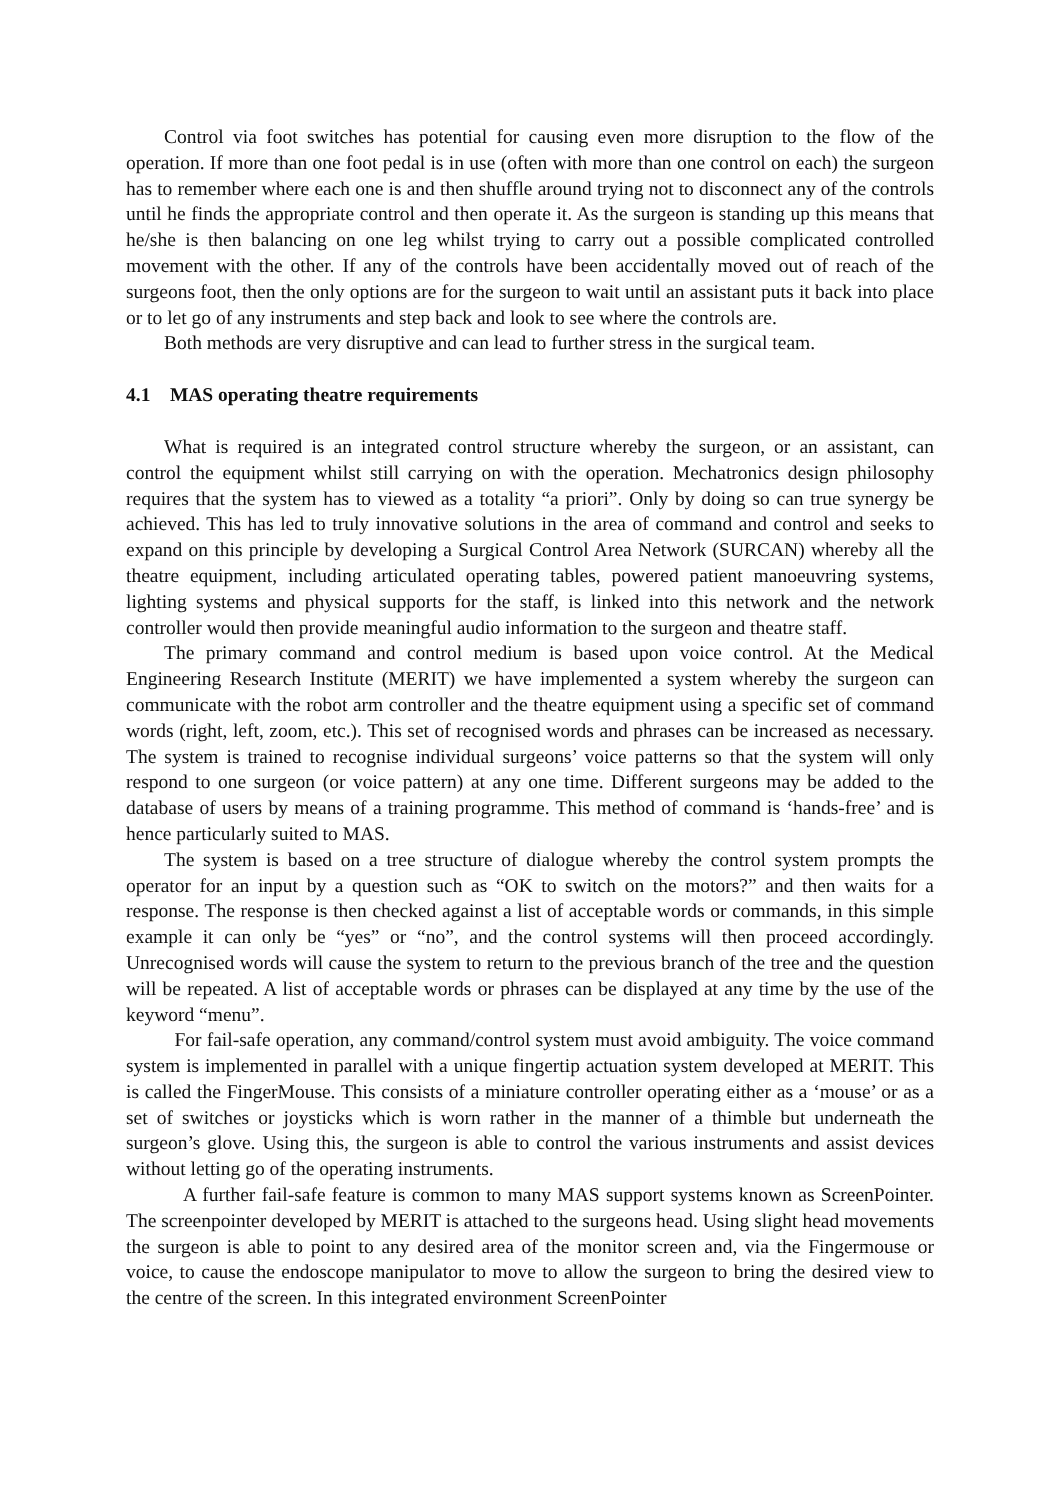Control via foot switches has potential for causing even more disruption to the flow of the operation. If more than one foot pedal is in use (often with more than one control on each) the surgeon has to remember where each one is and then shuffle around trying not to disconnect any of the controls until he finds the appropriate control and then operate it. As the surgeon is standing up this means that he/she is then balancing on one leg whilst trying to carry out a possible complicated controlled movement with the other. If any of the controls have been accidentally moved out of reach of the surgeons foot, then the only options are for the surgeon to wait until an assistant puts it back into place or to let go of any instruments and step back and look to see where the controls are.
Both methods are very disruptive and can lead to further stress in the surgical team.
4.1 MAS operating theatre requirements
What is required is an integrated control structure whereby the surgeon, or an assistant, can control the equipment whilst still carrying on with the operation. Mechatronics design philosophy requires that the system has to viewed as a totality “a priori”. Only by doing so can true synergy be achieved. This has led to truly innovative solutions in the area of command and control and seeks to expand on this principle by developing a Surgical Control Area Network (SURCAN) whereby all the theatre equipment, including articulated operating tables, powered patient manoeuvring systems, lighting systems and physical supports for the staff, is linked into this network and the network controller would then provide meaningful audio information to the surgeon and theatre staff.
The primary command and control medium is based upon voice control. At the Medical Engineering Research Institute (MERIT) we have implemented a system whereby the surgeon can communicate with the robot arm controller and the theatre equipment using a specific set of command words (right, left, zoom, etc.). This set of recognised words and phrases can be increased as necessary. The system is trained to recognise individual surgeons’ voice patterns so that the system will only respond to one surgeon (or voice pattern) at any one time. Different surgeons may be added to the database of users by means of a training programme. This method of command is ‘hands-free’ and is hence particularly suited to MAS.
The system is based on a tree structure of dialogue whereby the control system prompts the operator for an input by a question such as “OK to switch on the motors?” and then waits for a response. The response is then checked against a list of acceptable words or commands, in this simple example it can only be “yes” or “no”, and the control systems will then proceed accordingly. Unrecognised words will cause the system to return to the previous branch of the tree and the question will be repeated. A list of acceptable words or phrases can be displayed at any time by the use of the keyword “menu”.
For fail-safe operation, any command/control system must avoid ambiguity. The voice command system is implemented in parallel with a unique fingertip actuation system developed at MERIT. This is called the FingerMouse. This consists of a miniature controller operating either as a ‘mouse’ or as a set of switches or joysticks which is worn rather in the manner of a thimble but underneath the surgeon’s glove. Using this, the surgeon is able to control the various instruments and assist devices without letting go of the operating instruments.
A further fail-safe feature is common to many MAS support systems known as ScreenPointer. The screenpointer developed by MERIT is attached to the surgeons head. Using slight head movements the surgeon is able to point to any desired area of the monitor screen and, via the Fingermouse or voice, to cause the endoscope manipulator to move to allow the surgeon to bring the desired view to the centre of the screen. In this integrated environment ScreenPointer